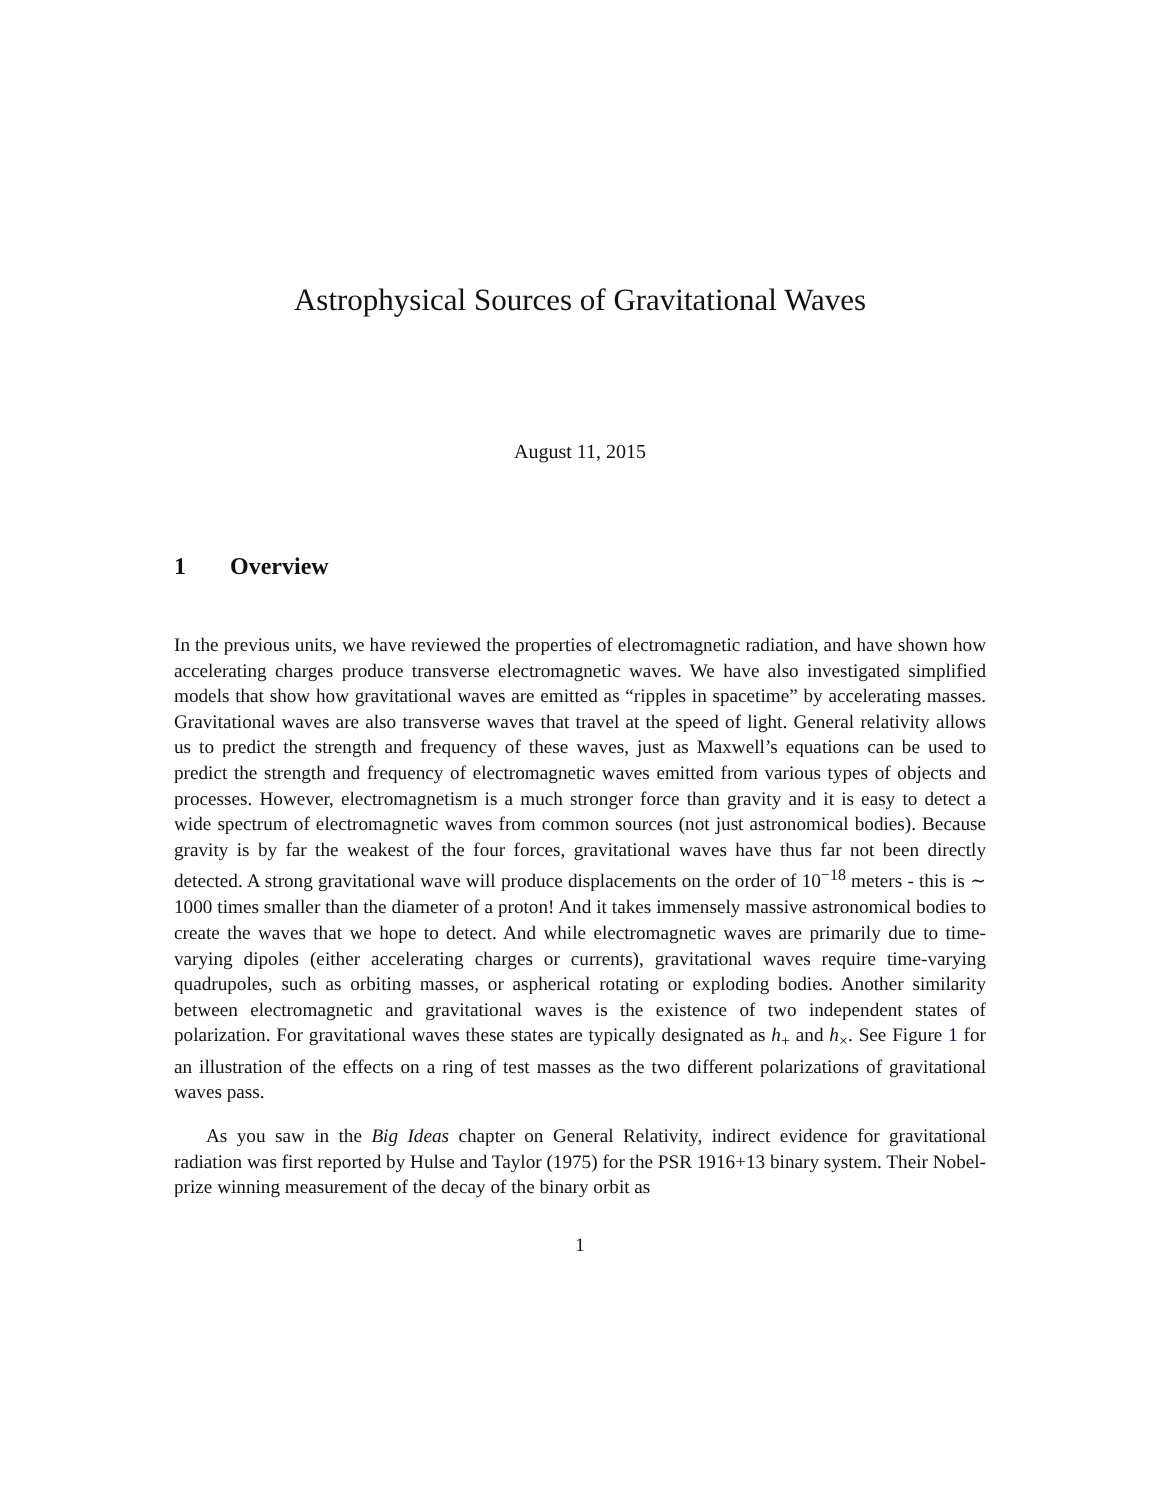Astrophysical Sources of Gravitational Waves
August 11, 2015
1 Overview
In the previous units, we have reviewed the properties of electromagnetic radiation, and have shown how accelerating charges produce transverse electromagnetic waves. We have also investigated simplified models that show how gravitational waves are emitted as “ripples in spacetime” by accelerating masses. Gravitational waves are also transverse waves that travel at the speed of light. General relativity allows us to predict the strength and frequency of these waves, just as Maxwell’s equations can be used to predict the strength and frequency of electromagnetic waves emitted from various types of objects and processes. However, electromagnetism is a much stronger force than gravity and it is easy to detect a wide spectrum of electromagnetic waves from common sources (not just astronomical bodies). Because gravity is by far the weakest of the four forces, gravitational waves have thus far not been directly detected. A strong gravitational wave will produce displacements on the order of 10<sup>−18</sup> meters - this is ∼ 1000 times smaller than the diameter of a proton! And it takes immensely massive astronomical bodies to create the waves that we hope to detect. And while electromagnetic waves are primarily due to time-varying dipoles (either accelerating charges or currents), gravitational waves require time-varying quadrupoles, such as orbiting masses, or aspherical rotating or exploding bodies. Another similarity between electromagnetic and gravitational waves is the existence of two independent states of polarization. For gravitational waves these states are typically designated as h<sub>+</sub> and h<sub>×</sub>. See Figure 1 for an illustration of the effects on a ring of test masses as the two different polarizations of gravitational waves pass.
As you saw in the Big Ideas chapter on General Relativity, indirect evidence for gravitational radiation was first reported by Hulse and Taylor (1975) for the PSR 1916+13 binary system. Their Nobel-prize winning measurement of the decay of the binary orbit as
1